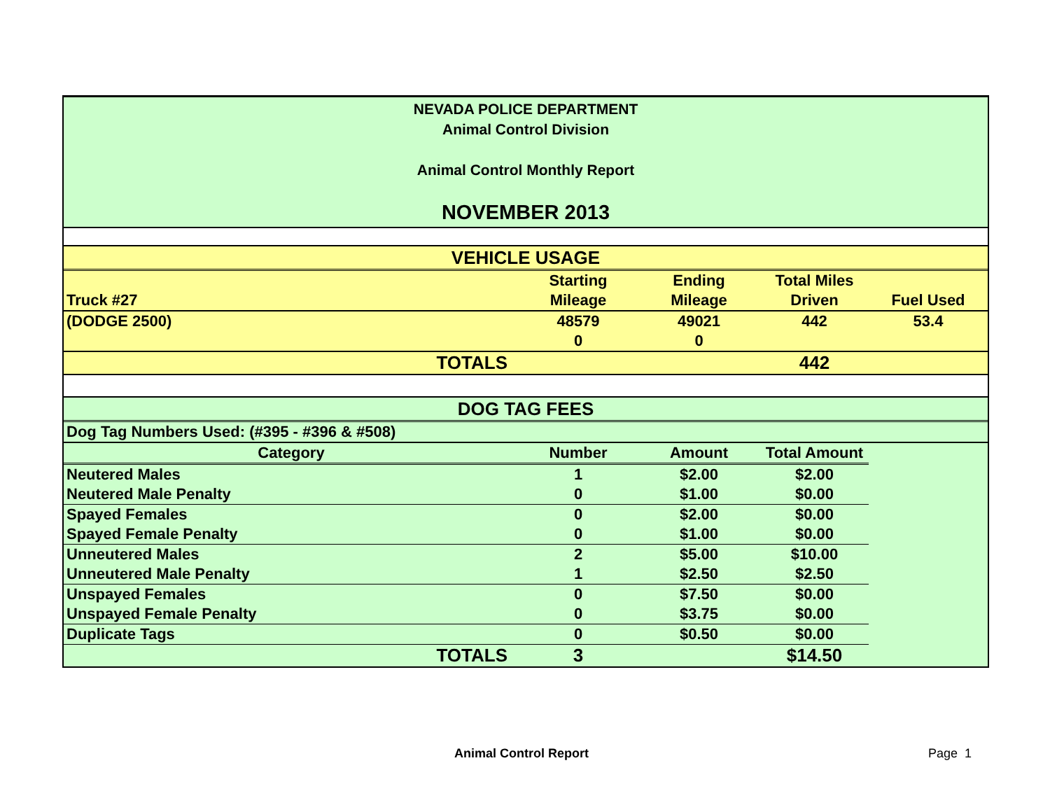NEVADA POLICE DEPARTMENT
Animal Control Division
Animal Control Monthly Report
NOVEMBER 2013
| VEHICLE USAGE | | | | |
| | Starting | Ending | Total Miles | |
| Truck #27 | Mileage | Mileage | Driven | Fuel Used |
| (DODGE 2500) | 48579 | 49021 | 442 | 53.4 |
| | 0 | 0 | | |
| TOTALS | | | 442 | |
| DOG TAG FEES | | | | |
| Dog Tag Numbers Used: (#395 - #396 & #508) | | | | |
| Category | Number | Amount | Total Amount | |
| Neutered Males | 1 | $2.00 | $2.00 | |
| Neutered Male Penalty | 0 | $1.00 | $0.00 | |
| Spayed Females | 0 | $2.00 | $0.00 | |
| Spayed Female Penalty | 0 | $1.00 | $0.00 | |
| Unneutered Males | 2 | $5.00 | $10.00 | |
| Unneutered Male Penalty | 1 | $2.50 | $2.50 | |
| Unspayed Females | 0 | $7.50 | $0.00 | |
| Unspayed Female Penalty | 0 | $3.75 | $0.00 | |
| Duplicate Tags | 0 | $0.50 | $0.00 | |
| TOTALS | 3 | | $14.50 | |
Animal Control Report Page 1